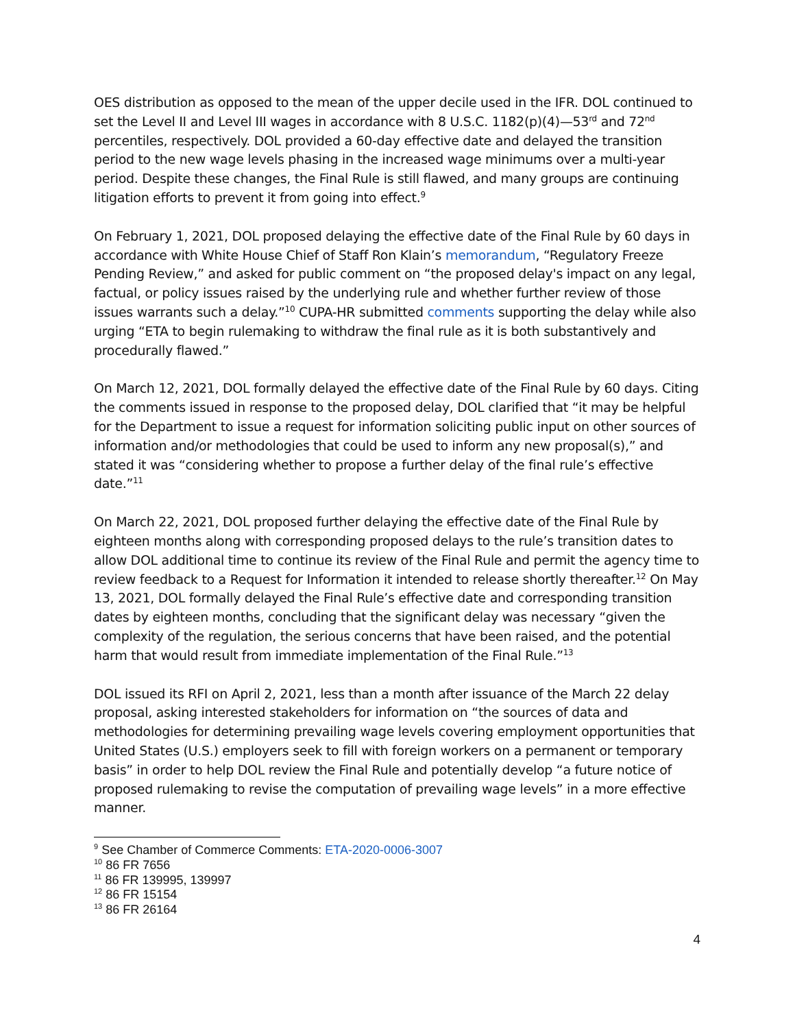OES distribution as opposed to the mean of the upper decile used in the IFR. DOL continued to set the Level II and Level III wages in accordance with 8 U.S.C. 1182(p)(4)—53<sup>rd</sup> and 72<sup>nd</sup> percentiles, respectively. DOL provided a 60-day effective date and delayed the transition period to the new wage levels phasing in the increased wage minimums over a multi-year period. Despite these changes, the Final Rule is still flawed, and many groups are continuing litigation efforts to prevent it from going into effect.<sup>9</sup>
On February 1, 2021, DOL proposed delaying the effective date of the Final Rule by 60 days in accordance with White House Chief of Staff Ron Klain’s memorandum, “Regulatory Freeze Pending Review,” and asked for public comment on “the proposed delay's impact on any legal, factual, or policy issues raised by the underlying rule and whether further review of those issues warrants such a delay.”<sup>10</sup> CUPA-HR submitted comments supporting the delay while also urging “ETA to begin rulemaking to withdraw the final rule as it is both substantively and procedurally flawed.”
On March 12, 2021, DOL formally delayed the effective date of the Final Rule by 60 days. Citing the comments issued in response to the proposed delay, DOL clarified that “it may be helpful for the Department to issue a request for information soliciting public input on other sources of information and/or methodologies that could be used to inform any new proposal(s),” and stated it was “considering whether to propose a further delay of the final rule’s effective date.”<sup>11</sup>
On March 22, 2021, DOL proposed further delaying the effective date of the Final Rule by eighteen months along with corresponding proposed delays to the rule’s transition dates to allow DOL additional time to continue its review of the Final Rule and permit the agency time to review feedback to a Request for Information it intended to release shortly thereafter.<sup>12</sup> On May 13, 2021, DOL formally delayed the Final Rule’s effective date and corresponding transition dates by eighteen months, concluding that the significant delay was necessary “given the complexity of the regulation, the serious concerns that have been raised, and the potential harm that would result from immediate implementation of the Final Rule.”<sup>13</sup>
DOL issued its RFI on April 2, 2021, less than a month after issuance of the March 22 delay proposal, asking interested stakeholders for information on “the sources of data and methodologies for determining prevailing wage levels covering employment opportunities that United States (U.S.) employers seek to fill with foreign workers on a permanent or temporary basis” in order to help DOL review the Final Rule and potentially develop “a future notice of proposed rulemaking to revise the computation of prevailing wage levels” in a more effective manner.
<sup>9</sup> See Chamber of Commerce Comments: ETA-2020-0006-3007
<sup>10</sup> 86 FR 7656
<sup>11</sup> 86 FR 139995, 139997
<sup>12</sup> 86 FR 15154
<sup>13</sup> 86 FR 26164
4